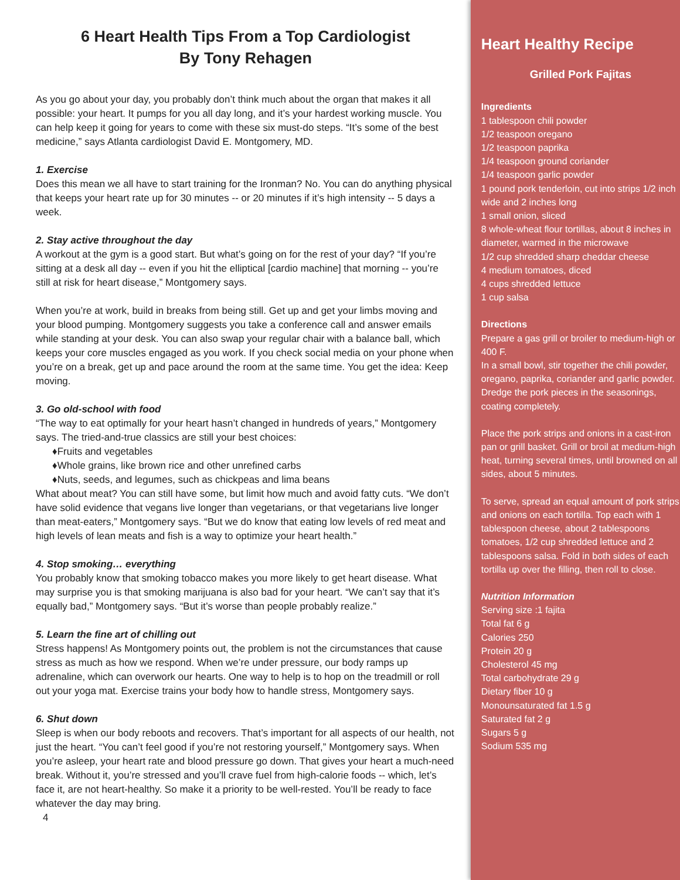6 Heart Health Tips From a Top Cardiologist
By Tony Rehagen
As you go about your day, you probably don’t think much about the organ that makes it all possible: your heart. It pumps for you all day long, and it’s your hardest working muscle. You can help keep it going for years to come with these six must-do steps. “It’s some of the best medicine,” says Atlanta cardiologist David E. Montgomery, MD.
1. Exercise
Does this mean we all have to start training for the Ironman? No. You can do anything physical that keeps your heart rate up for 30 minutes -- or 20 minutes if it’s high intensity -- 5 days a week.
2. Stay active throughout the day
A workout at the gym is a good start. But what’s going on for the rest of your day? “If you’re sitting at a desk all day -- even if you hit the elliptical [cardio machine] that morning -- you’re still at risk for heart disease,” Montgomery says.
When you’re at work, build in breaks from being still. Get up and get your limbs moving and your blood pumping. Montgomery suggests you take a conference call and answer emails while standing at your desk. You can also swap your regular chair with a balance ball, which keeps your core muscles engaged as you work. If you check social media on your phone when you’re on a break, get up and pace around the room at the same time. You get the idea: Keep moving.
3. Go old-school with food
“The way to eat optimally for your heart hasn’t changed in hundreds of years,” Montgomery says. The tried-and-true classics are still your best choices:
♦Fruits and vegetables
♦Whole grains, like brown rice and other unrefined carbs
♦Nuts, seeds, and legumes, such as chickpeas and lima beans
What about meat? You can still have some, but limit how much and avoid fatty cuts. “We don’t have solid evidence that vegans live longer than vegetarians, or that vegetarians live longer than meat-eaters,” Montgomery says. “But we do know that eating low levels of red meat and high levels of lean meats and fish is a way to optimize your heart health.”
4. Stop smoking… everything
You probably know that smoking tobacco makes you more likely to get heart disease. What may surprise you is that smoking marijuana is also bad for your heart. “We can’t say that it’s equally bad,” Montgomery says. “But it’s worse than people probably realize.”
5. Learn the fine art of chilling out
Stress happens! As Montgomery points out, the problem is not the circumstances that cause stress as much as how we respond. When we’re under pressure, our body ramps up adrenaline, which can overwork our hearts. One way to help is to hop on the treadmill or roll out your yoga mat. Exercise trains your body how to handle stress, Montgomery says.
6. Shut down
Sleep is when our body reboots and recovers. That’s important for all aspects of our health, not just the heart. “You can’t feel good if you’re not restoring yourself,” Montgomery says. When you’re asleep, your heart rate and blood pressure go down. That gives your heart a much-need break. Without it, you’re stressed and you’ll crave fuel from high-calorie foods -- which, let’s face it, are not heart-healthy. So make it a priority to be well-rested. You’ll be ready to face whatever the day may bring.
4
Heart Healthy Recipe
Grilled Pork Fajitas
Ingredients
1 tablespoon chili powder
1/2 teaspoon oregano
1/2 teaspoon paprika
1/4 teaspoon ground coriander
1/4 teaspoon garlic powder
1 pound pork tenderloin, cut into strips 1/2 inch wide and 2 inches long
1 small onion, sliced
8 whole-wheat flour tortillas, about 8 inches in diameter, warmed in the microwave
1/2 cup shredded sharp cheddar cheese
4 medium tomatoes, diced
4 cups shredded lettuce
1 cup salsa
Directions
Prepare a gas grill or broiler to medium-high or 400 F.
In a small bowl, stir together the chili powder, oregano, paprika, coriander and garlic powder. Dredge the pork pieces in the seasonings, coating completely.
Place the pork strips and onions in a cast-iron pan or grill basket. Grill or broil at medium-high heat, turning several times, until browned on all sides, about 5 minutes.
To serve, spread an equal amount of pork strips and onions on each tortilla. Top each with 1 tablespoon cheese, about 2 tablespoons tomatoes, 1/2 cup shredded lettuce and 2 tablespoons salsa. Fold in both sides of each tortilla up over the filling, then roll to close.
Nutrition Information
Serving size :1 fajita
Total fat 6 g
Calories 250
Protein 20 g
Cholesterol 45 mg
Total carbohydrate 29 g
Dietary fiber 10 g
Monounsaturated fat 1.5 g
Saturated fat 2 g
Sugars 5 g
Sodium 535 mg